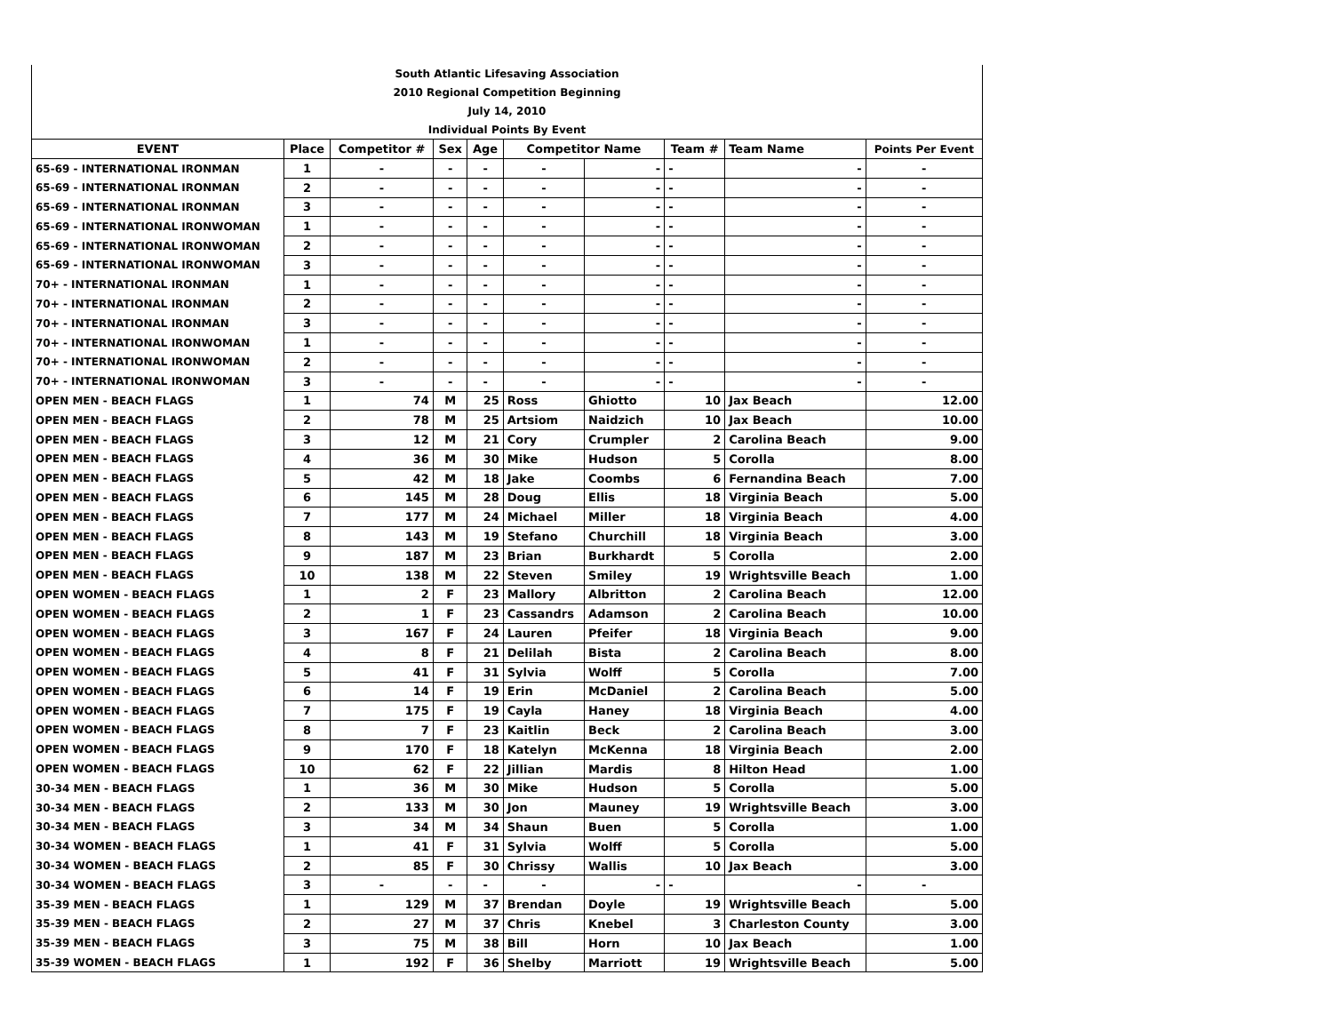| South Atlantic Lifesaving Association | | | | | | | | | |
| 2010 Regional Competition Beginning | | | | | | | | | |
| July 14, 2010 | | | | | | | | | |
| Individual Points By Event | | | | | | | | | |
| EVENT | Place | Competitor # | Sex | Age | Competitor Name | | Team # | Team Name | Points Per Event |
| 65-69 - INTERNATIONAL IRONMAN | 1 | - | - | - | - | - | - | - | - |
| 65-69 - INTERNATIONAL IRONMAN | 2 | - | - | - | - | - | - | - | - |
| 65-69 - INTERNATIONAL IRONMAN | 3 | - | - | - | - | - | - | - | - |
| 65-69 - INTERNATIONAL IRONWOMAN | 1 | - | - | - | - | - | - | - | - |
| 65-69 - INTERNATIONAL IRONWOMAN | 2 | - | - | - | - | - | - | - | - |
| 65-69 - INTERNATIONAL IRONWOMAN | 3 | - | - | - | - | - | - | - | - |
| 70+ - INTERNATIONAL IRONMAN | 1 | - | - | - | - | - | - | - | - |
| 70+ - INTERNATIONAL IRONMAN | 2 | - | - | - | - | - | - | - | - |
| 70+ - INTERNATIONAL IRONMAN | 3 | - | - | - | - | - | - | - | - |
| 70+ - INTERNATIONAL IRONWOMAN | 1 | - | - | - | - | - | - | - | - |
| 70+ - INTERNATIONAL IRONWOMAN | 2 | - | - | - | - | - | - | - | - |
| 70+ - INTERNATIONAL IRONWOMAN | 3 | - | - | - | - | - | - | - | - |
| OPEN MEN - BEACH FLAGS | 1 | 74 | M | 25 | Ross | Ghiotto | 10 | Jax Beach | 12.00 |
| OPEN MEN - BEACH FLAGS | 2 | 78 | M | 25 | Artsiom | Naidzich | 10 | Jax Beach | 10.00 |
| OPEN MEN - BEACH FLAGS | 3 | 12 | M | 21 | Cory | Crumpler | 2 | Carolina Beach | 9.00 |
| OPEN MEN - BEACH FLAGS | 4 | 36 | M | 30 | Mike | Hudson | 5 | Corolla | 8.00 |
| OPEN MEN - BEACH FLAGS | 5 | 42 | M | 18 | Jake | Coombs | 6 | Fernandina Beach | 7.00 |
| OPEN MEN - BEACH FLAGS | 6 | 145 | M | 28 | Doug | Ellis | 18 | Virginia Beach | 5.00 |
| OPEN MEN - BEACH FLAGS | 7 | 177 | M | 24 | Michael | Miller | 18 | Virginia Beach | 4.00 |
| OPEN MEN - BEACH FLAGS | 8 | 143 | M | 19 | Stefano | Churchill | 18 | Virginia Beach | 3.00 |
| OPEN MEN - BEACH FLAGS | 9 | 187 | M | 23 | Brian | Burkhardt | 5 | Corolla | 2.00 |
| OPEN MEN - BEACH FLAGS | 10 | 138 | M | 22 | Steven | Smiley | 19 | Wrightsville Beach | 1.00 |
| OPEN WOMEN - BEACH FLAGS | 1 | 2 | F | 23 | Mallory | Albritton | 2 | Carolina Beach | 12.00 |
| OPEN WOMEN - BEACH FLAGS | 2 | 1 | F | 23 | Cassandrs | Adamson | 2 | Carolina Beach | 10.00 |
| OPEN WOMEN - BEACH FLAGS | 3 | 167 | F | 24 | Lauren | Pfeifer | 18 | Virginia Beach | 9.00 |
| OPEN WOMEN - BEACH FLAGS | 4 | 8 | F | 21 | Delilah | Bista | 2 | Carolina Beach | 8.00 |
| OPEN WOMEN - BEACH FLAGS | 5 | 41 | F | 31 | Sylvia | Wolff | 5 | Corolla | 7.00 |
| OPEN WOMEN - BEACH FLAGS | 6 | 14 | F | 19 | Erin | McDaniel | 2 | Carolina Beach | 5.00 |
| OPEN WOMEN - BEACH FLAGS | 7 | 175 | F | 19 | Cayla | Haney | 18 | Virginia Beach | 4.00 |
| OPEN WOMEN - BEACH FLAGS | 8 | 7 | F | 23 | Kaitlin | Beck | 2 | Carolina Beach | 3.00 |
| OPEN WOMEN - BEACH FLAGS | 9 | 170 | F | 18 | Katelyn | McKenna | 18 | Virginia Beach | 2.00 |
| OPEN WOMEN - BEACH FLAGS | 10 | 62 | F | 22 | Jillian | Mardis | 8 | Hilton Head | 1.00 |
| 30-34 MEN - BEACH FLAGS | 1 | 36 | M | 30 | Mike | Hudson | 5 | Corolla | 5.00 |
| 30-34 MEN - BEACH FLAGS | 2 | 133 | M | 30 | Jon | Mauney | 19 | Wrightsville Beach | 3.00 |
| 30-34 MEN - BEACH FLAGS | 3 | 34 | M | 34 | Shaun | Buen | 5 | Corolla | 1.00 |
| 30-34 WOMEN - BEACH FLAGS | 1 | 41 | F | 31 | Sylvia | Wolff | 5 | Corolla | 5.00 |
| 30-34 WOMEN - BEACH FLAGS | 2 | 85 | F | 30 | Chrissy | Wallis | 10 | Jax Beach | 3.00 |
| 30-34 WOMEN - BEACH FLAGS | 3 | - | - | - | - | - | - | - | - |
| 35-39 MEN - BEACH FLAGS | 1 | 129 | M | 37 | Brendan | Doyle | 19 | Wrightsville Beach | 5.00 |
| 35-39 MEN - BEACH FLAGS | 2 | 27 | M | 37 | Chris | Knebel | 3 | Charleston County | 3.00 |
| 35-39 MEN - BEACH FLAGS | 3 | 75 | M | 38 | Bill | Horn | 10 | Jax Beach | 1.00 |
| 35-39 WOMEN - BEACH FLAGS | 1 | 192 | F | 36 | Shelby | Marriott | 19 | Wrightsville Beach | 5.00 |